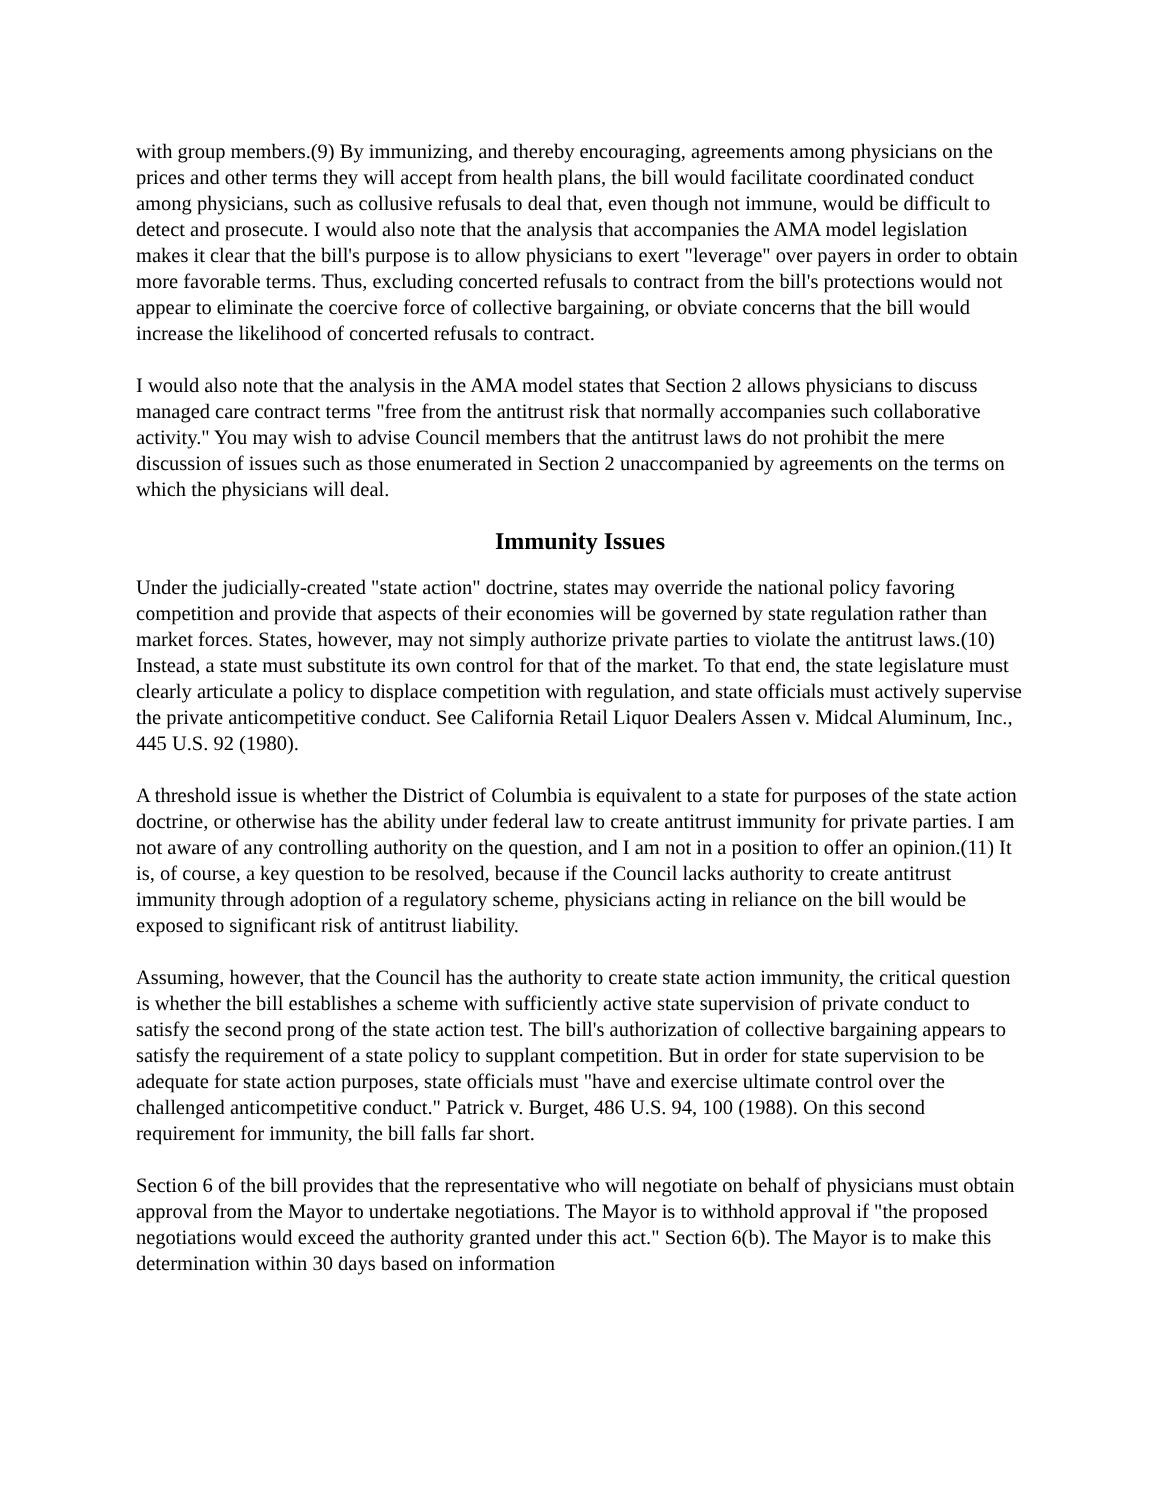with group members.(9) By immunizing, and thereby encouraging, agreements among physicians on the prices and other terms they will accept from health plans, the bill would facilitate coordinated conduct among physicians, such as collusive refusals to deal that, even though not immune, would be difficult to detect and prosecute. I would also note that the analysis that accompanies the AMA model legislation makes it clear that the bill's purpose is to allow physicians to exert "leverage" over payers in order to obtain more favorable terms. Thus, excluding concerted refusals to contract from the bill's protections would not appear to eliminate the coercive force of collective bargaining, or obviate concerns that the bill would increase the likelihood of concerted refusals to contract.
I would also note that the analysis in the AMA model states that Section 2 allows physicians to discuss managed care contract terms "free from the antitrust risk that normally accompanies such collaborative activity." You may wish to advise Council members that the antitrust laws do not prohibit the mere discussion of issues such as those enumerated in Section 2 unaccompanied by agreements on the terms on which the physicians will deal.
Immunity Issues
Under the judicially-created "state action" doctrine, states may override the national policy favoring competition and provide that aspects of their economies will be governed by state regulation rather than market forces. States, however, may not simply authorize private parties to violate the antitrust laws.(10) Instead, a state must substitute its own control for that of the market. To that end, the state legislature must clearly articulate a policy to displace competition with regulation, and state officials must actively supervise the private anticompetitive conduct. See California Retail Liquor Dealers Assen v. Midcal Aluminum, Inc., 445 U.S. 92 (1980).
A threshold issue is whether the District of Columbia is equivalent to a state for purposes of the state action doctrine, or otherwise has the ability under federal law to create antitrust immunity for private parties. I am not aware of any controlling authority on the question, and I am not in a position to offer an opinion.(11) It is, of course, a key question to be resolved, because if the Council lacks authority to create antitrust immunity through adoption of a regulatory scheme, physicians acting in reliance on the bill would be exposed to significant risk of antitrust liability.
Assuming, however, that the Council has the authority to create state action immunity, the critical question is whether the bill establishes a scheme with sufficiently active state supervision of private conduct to satisfy the second prong of the state action test. The bill's authorization of collective bargaining appears to satisfy the requirement of a state policy to supplant competition. But in order for state supervision to be adequate for state action purposes, state officials must "have and exercise ultimate control over the challenged anticompetitive conduct." Patrick v. Burget, 486 U.S. 94, 100 (1988). On this second requirement for immunity, the bill falls far short.
Section 6 of the bill provides that the representative who will negotiate on behalf of physicians must obtain approval from the Mayor to undertake negotiations. The Mayor is to withhold approval if "the proposed negotiations would exceed the authority granted under this act." Section 6(b). The Mayor is to make this determination within 30 days based on information